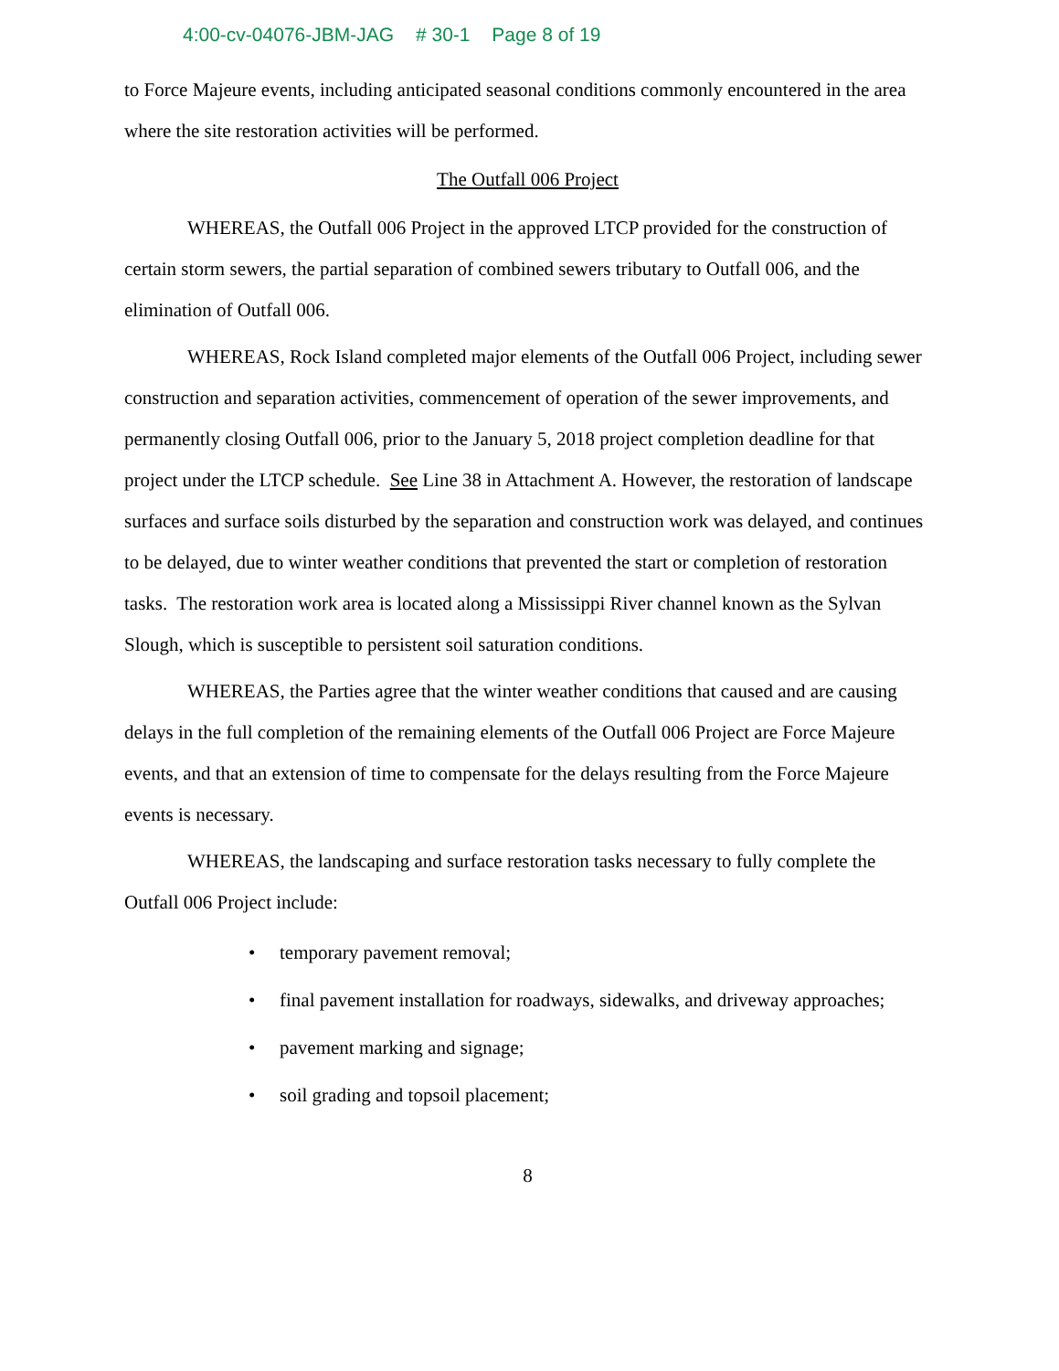4:00-cv-04076-JBM-JAG # 30-1 Page 8 of 19
to Force Majeure events, including anticipated seasonal conditions commonly encountered in the area where the site restoration activities will be performed.
The Outfall 006 Project
WHEREAS, the Outfall 006 Project in the approved LTCP provided for the construction of certain storm sewers, the partial separation of combined sewers tributary to Outfall 006, and the elimination of Outfall 006.
WHEREAS, Rock Island completed major elements of the Outfall 006 Project, including sewer construction and separation activities, commencement of operation of the sewer improvements, and permanently closing Outfall 006, prior to the January 5, 2018 project completion deadline for that project under the LTCP schedule. See Line 38 in Attachment A. However, the restoration of landscape surfaces and surface soils disturbed by the separation and construction work was delayed, and continues to be delayed, due to winter weather conditions that prevented the start or completion of restoration tasks. The restoration work area is located along a Mississippi River channel known as the Sylvan Slough, which is susceptible to persistent soil saturation conditions.
WHEREAS, the Parties agree that the winter weather conditions that caused and are causing delays in the full completion of the remaining elements of the Outfall 006 Project are Force Majeure events, and that an extension of time to compensate for the delays resulting from the Force Majeure events is necessary.
WHEREAS, the landscaping and surface restoration tasks necessary to fully complete the Outfall 006 Project include:
• temporary pavement removal;
• final pavement installation for roadways, sidewalks, and driveway approaches;
• pavement marking and signage;
• soil grading and topsoil placement;
8